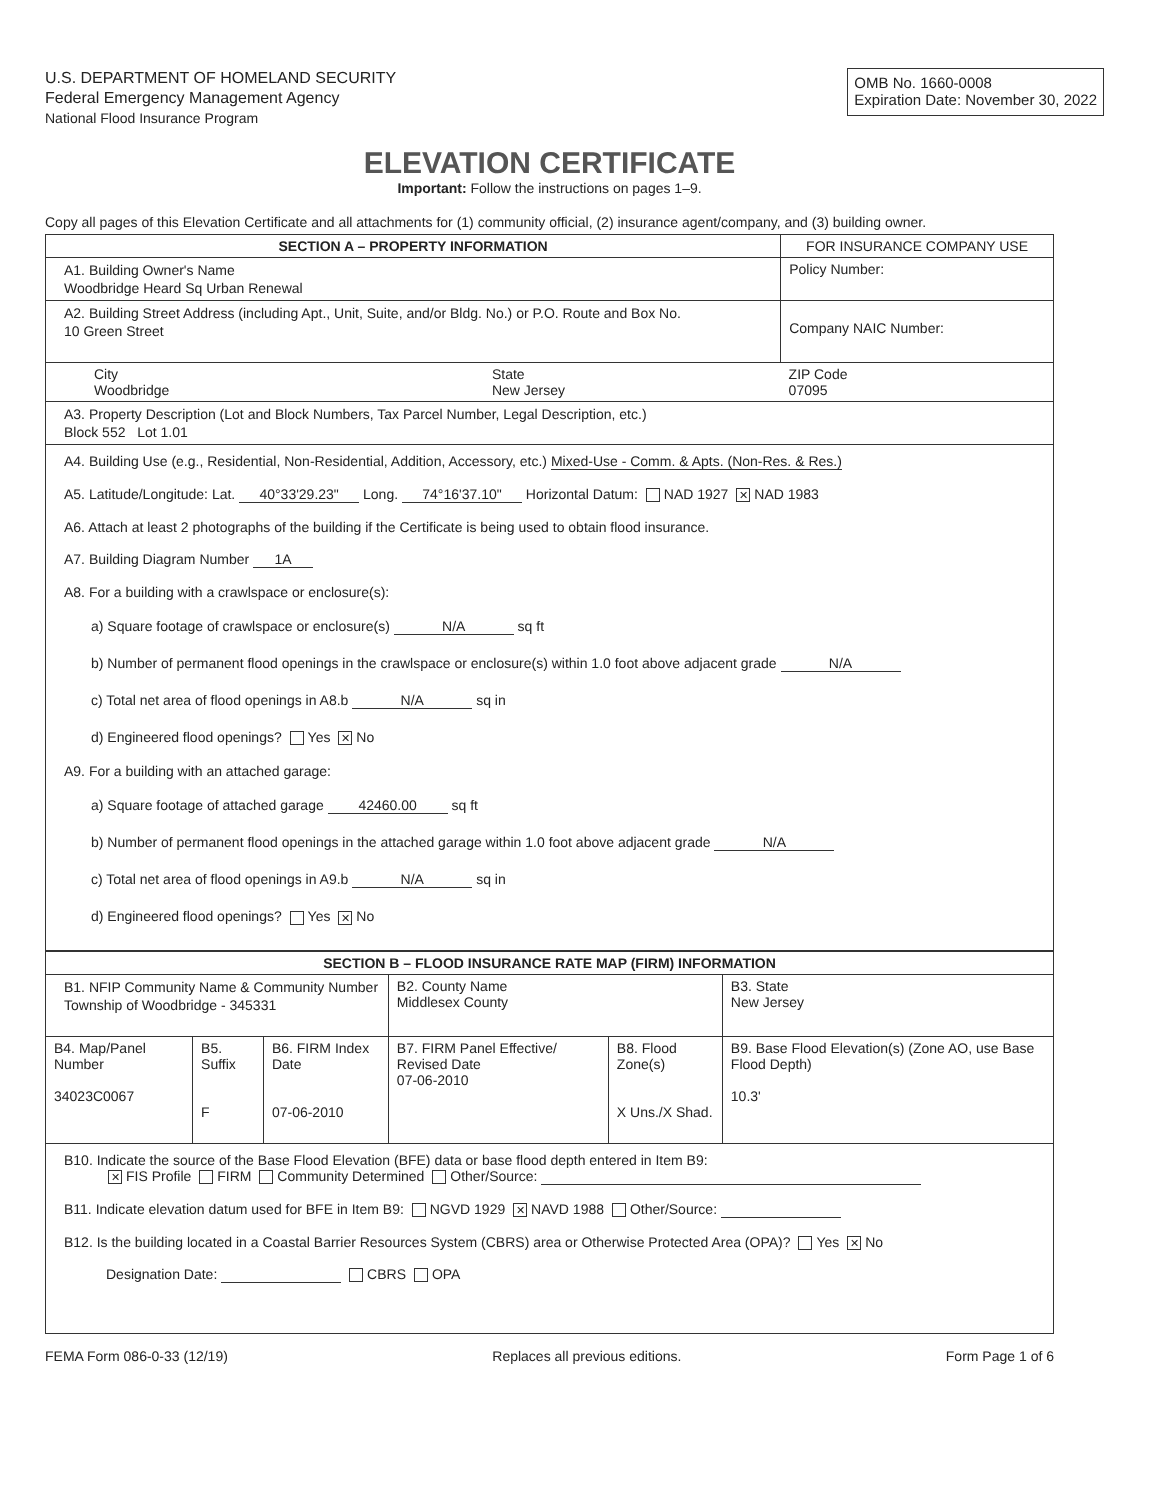U.S. DEPARTMENT OF HOMELAND SECURITY
Federal Emergency Management Agency
National Flood Insurance Program
OMB No. 1660-0008
Expiration Date: November 30, 2022
ELEVATION CERTIFICATE
Important: Follow the instructions on pages 1–9.
Copy all pages of this Elevation Certificate and all attachments for (1) community official, (2) insurance agent/company, and (3) building owner.
| SECTION A – PROPERTY INFORMATION | | | FOR INSURANCE COMPANY USE |
| --- | --- | --- | --- |
| A1. Building Owner's Name Woodbridge Heard Sq Urban Renewal | | | Policy Number: |
| A2. Building Street Address (including Apt., Unit, Suite, and/or Bldg. No.) or P.O. Route and Box No. 10 Green Street | | | Company NAIC Number: |
| City Woodbridge | State New Jersey | ZIP Code 07095 | |
| A3. Property Description (Lot and Block Numbers, Tax Parcel Number, Legal Description, etc.) Block 552 Lot 1.01 | | | |
| A4. Building Use (e.g., Residential, Non-Residential, Addition, Accessory, etc.) Mixed-Use - Comm. & Apts. (Non-Res. & Res.) A5. Latitude/Longitude: Lat. 40°33'29.23" Long. 74°16'37.10" Horizontal Datum: NAD 1927 ✕ NAD 1983 A6. Attach at least 2 photographs of the building if the Certificate is being used to obtain flood insurance. A7. Building Diagram Number 1A A8. For a building with a crawlspace or enclosure(s): a) Square footage of crawlspace or enclosure(s) N/A sq ft b) Number of permanent flood openings in the crawlspace or enclosure(s) within 1.0 foot above adjacent grade N/A c) Total net area of flood openings in A8.b N/A sq in d) Engineered flood openings? Yes ✕ No A9. For a building with an attached garage: a) Square footage of attached garage 42460.00 sq ft b) Number of permanent flood openings in the attached garage within 1.0 foot above adjacent grade N/A c) Total net area of flood openings in A9.b N/A sq in d) Engineered flood openings? Yes ✕ No | | | |
| SECTION B – FLOOD INSURANCE RATE MAP (FIRM) INFORMATION | | | | | |
| --- | --- | --- | --- | --- | --- |
| B1. NFIP Community Name & Community Number Township of Woodbridge - 345331 | | | B2. County Name Middlesex County | | B3. State New Jersey |
| B4. Map/Panel Number 34023C0067 | B5. Suffix F | B6. FIRM Index Date 07-06-2010 | B7. FIRM Panel Effective/ Revised Date 07-06-2010 | B8. Flood Zone(s) X Uns./X Shad. | B9. Base Flood Elevation(s) (Zone AO, use Base Flood Depth) 10.3' |
| B10. Indicate the source of the Base Flood Elevation (BFE) data or base flood depth entered in Item B9: ✕ FIS Profile FIRM Community Determined Other/Source: B11. Indicate elevation datum used for BFE in Item B9: NGVD 1929 ✕ NAVD 1988 Other/Source: B12. Is the building located in a Coastal Barrier Resources System (CBRS) area or Otherwise Protected Area (OPA)? Yes ✕ No Designation Date: CBRS OPA | | | | | |
FEMA Form 086-0-33 (12/19) Replaces all previous editions. Form Page 1 of 6